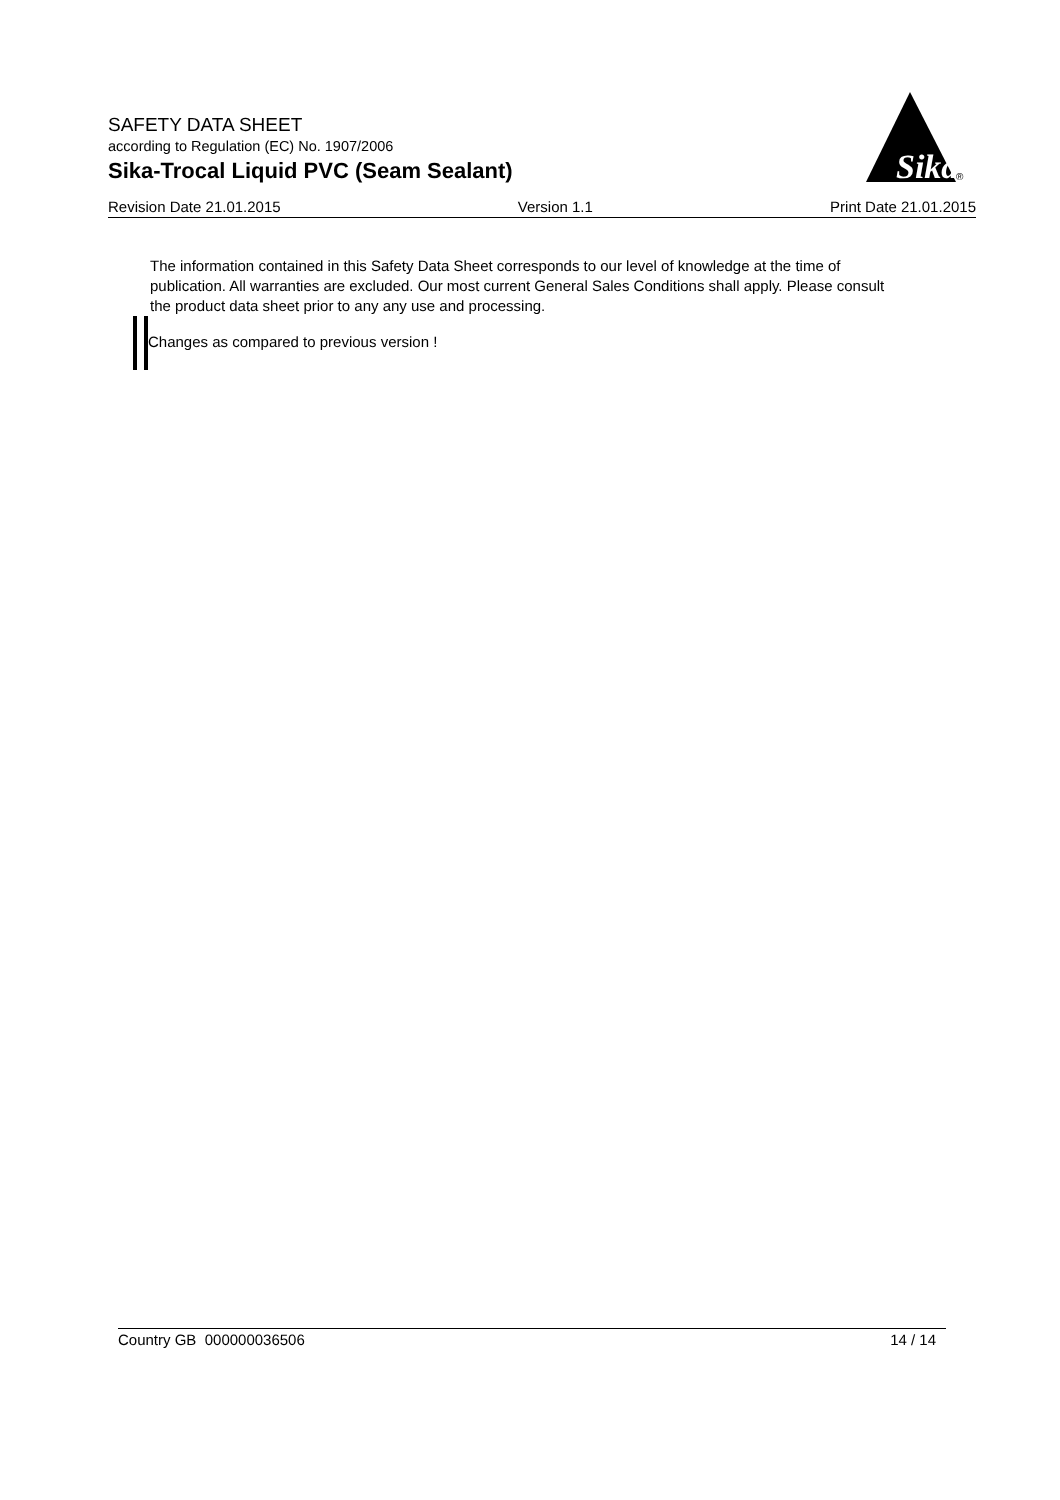SAFETY DATA SHEET
according to Regulation (EC) No. 1907/2006
Sika-Trocal Liquid PVC (Seam Sealant)
Sika
®
Revision Date 21.01.2015 Version 1.1 Print Date 21.01.2015
The information contained in this Safety Data Sheet corresponds to our level of knowledge at the time of publication. All warranties are excluded. Our most current General Sales Conditions shall apply. Please consult the product data sheet prior to any any use and processing.
Changes as compared to previous version !
Country GB 000000036506 14 / 14